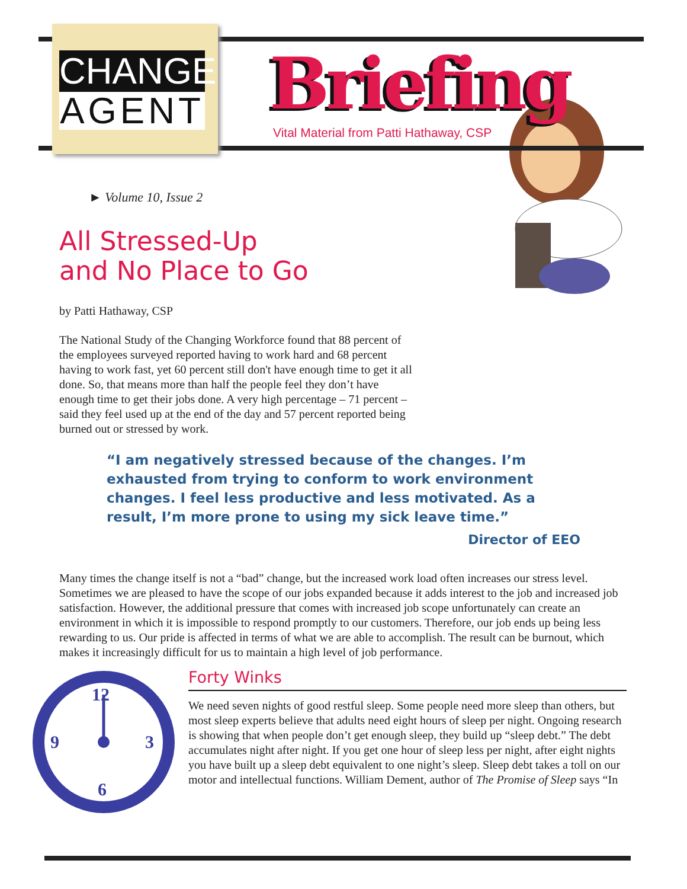CHANGE
AGENT
Briefing
Vital Material from Patti Hathaway, CSP
► Volume 10, Issue 2
All Stressed-Up
and No Place to Go
by Patti Hathaway, CSP
The National Study of the Changing Workforce found that 88 percent of the employees surveyed reported having to work hard and 68 percent having to work fast, yet 60 percent still don't have enough time to get it all done. So, that means more than half the people feel they don’t have enough time to get their jobs done. A very high percentage – 71 percent – said they feel used up at the end of the day and 57 percent reported being burned out or stressed by work.
“I am negatively stressed because of the changes. I’m exhausted from trying to conform to work environment changes. I feel less productive and less motivated. As a result, I’m more prone to using my sick leave time.”
Director of EEO
Many times the change itself is not a “bad” change, but the increased work load often increases our stress level. Sometimes we are pleased to have the scope of our jobs expanded because it adds interest to the job and increased job satisfaction. However, the additional pressure that comes with increased job scope unfortunately can create an environment in which it is impossible to respond promptly to our customers. Therefore, our job ends up being less rewarding to us. Our pride is affected in terms of what we are able to accomplish. The result can be burnout, which makes it increasingly difficult for us to maintain a high level of job performance.
12
9
3
6
Forty Winks
We need seven nights of good restful sleep. Some people need more sleep than others, but most sleep experts believe that adults need eight hours of sleep per night. Ongoing research is showing that when people don’t get enough sleep, they build up “sleep debt.” The debt accumulates night after night. If you get one hour of sleep less per night, after eight nights you have built up a sleep debt equivalent to one night’s sleep. Sleep debt takes a toll on our motor and intellectual functions. William Dement, author of The Promise of Sleep says “In